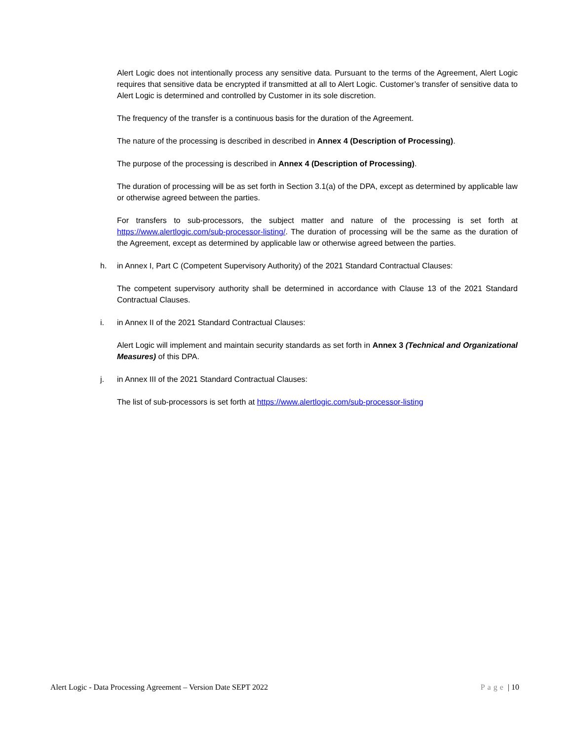Alert Logic does not intentionally process any sensitive data. Pursuant to the terms of the Agreement, Alert Logic requires that sensitive data be encrypted if transmitted at all to Alert Logic. Customer’s transfer of sensitive data to Alert Logic is determined and controlled by Customer in its sole discretion.
The frequency of the transfer is a continuous basis for the duration of the Agreement.
The nature of the processing is described in described in Annex 4 (Description of Processing).
The purpose of the processing is described in Annex 4 (Description of Processing).
The duration of processing will be as set forth in Section 3.1(a) of the DPA, except as determined by applicable law or otherwise agreed between the parties.
For transfers to sub-processors, the subject matter and nature of the processing is set forth at https://www.alertlogic.com/sub-processor-listing/. The duration of processing will be the same as the duration of the Agreement, except as determined by applicable law or otherwise agreed between the parties.
h. in Annex I, Part C (Competent Supervisory Authority) of the 2021 Standard Contractual Clauses:
The competent supervisory authority shall be determined in accordance with Clause 13 of the 2021 Standard Contractual Clauses.
i. in Annex II of the 2021 Standard Contractual Clauses:
Alert Logic will implement and maintain security standards as set forth in Annex 3 (Technical and Organizational Measures) of this DPA.
j. in Annex III of the 2021 Standard Contractual Clauses:
The list of sub-processors is set forth at https://www.alertlogic.com/sub-processor-listing
Alert Logic - Data Processing Agreement – Version Date SEPT 2022 Page | 10